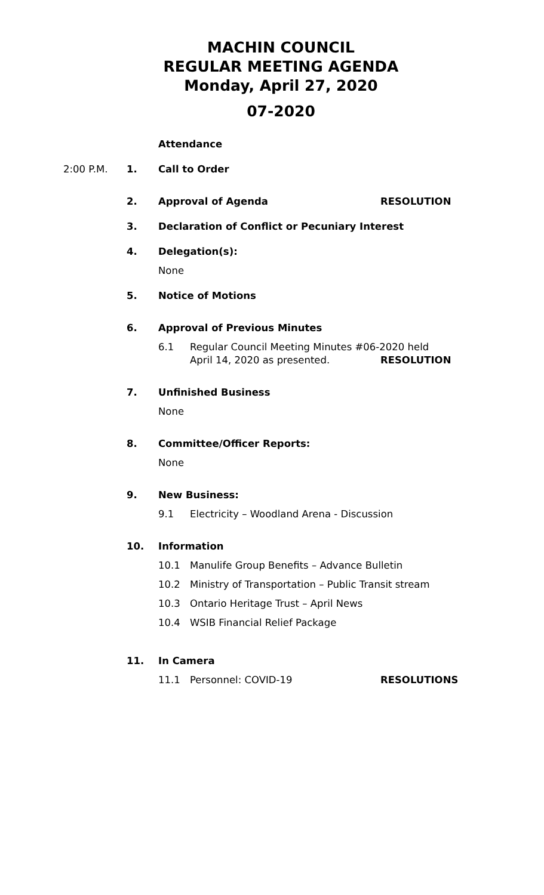MACHIN COUNCIL
REGULAR MEETING AGENDA
Monday, April 27, 2020
07-2020
Attendance
2:00 P.M. 1. Call to Order
2. Approval of Agenda RESOLUTION
3. Declaration of Conflict or Pecuniary Interest
4. Delegation(s):
None
5. Notice of Motions
6. Approval of Previous Minutes
6.1 Regular Council Meeting Minutes #06-2020 held
April 14, 2020 as presented. RESOLUTION
7. Unfinished Business
None
8. Committee/Officer Reports:
None
9. New Business:
9.1 Electricity – Woodland Arena - Discussion
10. Information
10.1 Manulife Group Benefits – Advance Bulletin
10.2 Ministry of Transportation – Public Transit stream
10.3 Ontario Heritage Trust – April News
10.4 WSIB Financial Relief Package
11. In Camera
11.1 Personnel: COVID-19 RESOLUTIONS